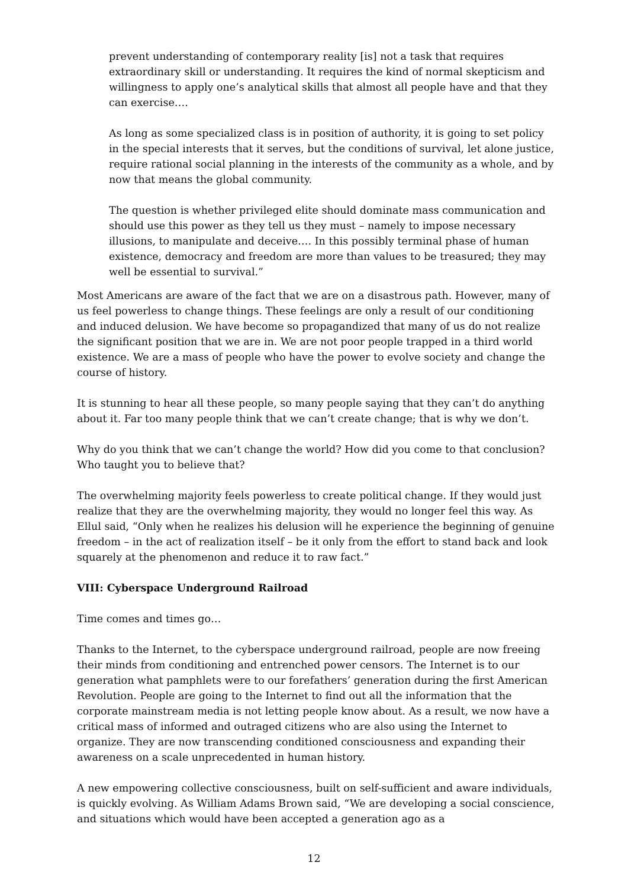prevent understanding of contemporary reality [is] not a task that requires extraordinary skill or understanding. It requires the kind of normal skepticism and willingness to apply one’s analytical skills that almost all people have and that they can exercise….
As long as some specialized class is in position of authority, it is going to set policy in the special interests that it serves, but the conditions of survival, let alone justice, require rational social planning in the interests of the community as a whole, and by now that means the global community.
The question is whether privileged elite should dominate mass communication and should use this power as they tell us they must – namely to impose necessary illusions, to manipulate and deceive…. In this possibly terminal phase of human existence, democracy and freedom are more than values to be treasured; they may well be essential to survival.”
Most Americans are aware of the fact that we are on a disastrous path. However, many of us feel powerless to change things. These feelings are only a result of our conditioning and induced delusion. We have become so propagandized that many of us do not realize the significant position that we are in. We are not poor people trapped in a third world existence. We are a mass of people who have the power to evolve society and change the course of history.
It is stunning to hear all these people, so many people saying that they can’t do anything about it. Far too many people think that we can’t create change; that is why we don’t.
Why do you think that we can’t change the world? How did you come to that conclusion? Who taught you to believe that?
The overwhelming majority feels powerless to create political change. If they would just realize that they are the overwhelming majority, they would no longer feel this way. As Ellul said, “Only when he realizes his delusion will he experience the beginning of genuine freedom – in the act of realization itself – be it only from the effort to stand back and look squarely at the phenomenon and reduce it to raw fact.”
VIII: Cyberspace Underground Railroad
Time comes and times go…
Thanks to the Internet, to the cyberspace underground railroad, people are now freeing their minds from conditioning and entrenched power censors. The Internet is to our generation what pamphlets were to our forefathers’ generation during the first American Revolution. People are going to the Internet to find out all the information that the corporate mainstream media is not letting people know about. As a result, we now have a critical mass of informed and outraged citizens who are also using the Internet to organize. They are now transcending conditioned consciousness and expanding their awareness on a scale unprecedented in human history.
A new empowering collective consciousness, built on self-sufficient and aware individuals, is quickly evolving. As William Adams Brown said, “We are developing a social conscience, and situations which would have been accepted a generation ago as a
12